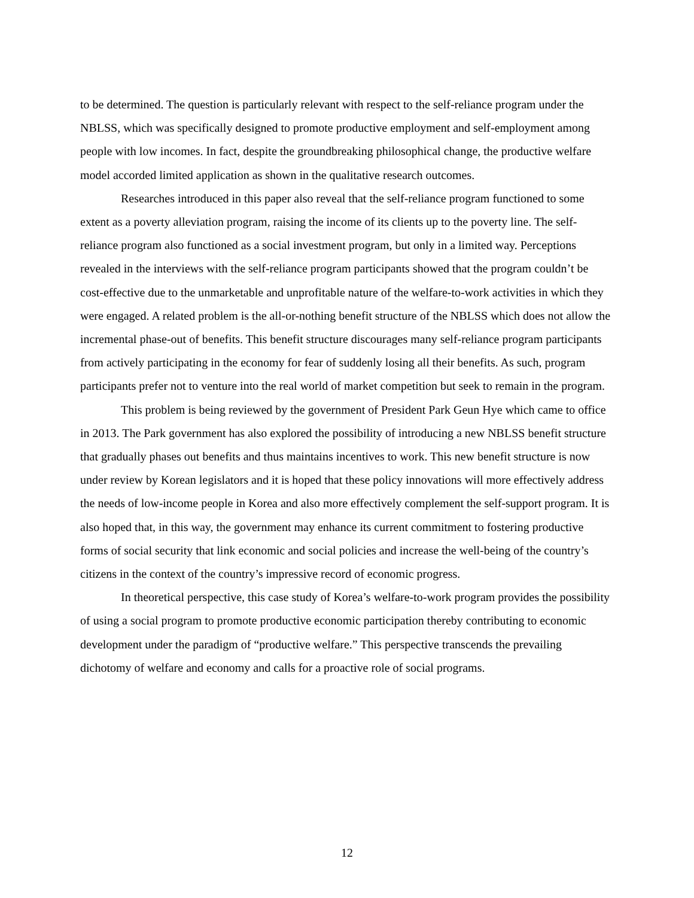to be determined. The question is particularly relevant with respect to the self-reliance program under the NBLSS, which was specifically designed to promote productive employment and self-employment among people with low incomes. In fact, despite the groundbreaking philosophical change, the productive welfare model accorded limited application as shown in the qualitative research outcomes.
Researches introduced in this paper also reveal that the self-reliance program functioned to some extent as a poverty alleviation program, raising the income of its clients up to the poverty line. The self-reliance program also functioned as a social investment program, but only in a limited way. Perceptions revealed in the interviews with the self-reliance program participants showed that the program couldn’t be cost-effective due to the unmarketable and unprofitable nature of the welfare-to-work activities in which they were engaged. A related problem is the all-or-nothing benefit structure of the NBLSS which does not allow the incremental phase-out of benefits. This benefit structure discourages many self-reliance program participants from actively participating in the economy for fear of suddenly losing all their benefits. As such, program participants prefer not to venture into the real world of market competition but seek to remain in the program.
This problem is being reviewed by the government of President Park Geun Hye which came to office in 2013. The Park government has also explored the possibility of introducing a new NBLSS benefit structure that gradually phases out benefits and thus maintains incentives to work. This new benefit structure is now under review by Korean legislators and it is hoped that these policy innovations will more effectively address the needs of low-income people in Korea and also more effectively complement the self-support program. It is also hoped that, in this way, the government may enhance its current commitment to fostering productive forms of social security that link economic and social policies and increase the well-being of the country’s citizens in the context of the country’s impressive record of economic progress.
In theoretical perspective, this case study of Korea’s welfare-to-work program provides the possibility of using a social program to promote productive economic participation thereby contributing to economic development under the paradigm of “productive welfare.” This perspective transcends the prevailing dichotomy of welfare and economy and calls for a proactive role of social programs.
12